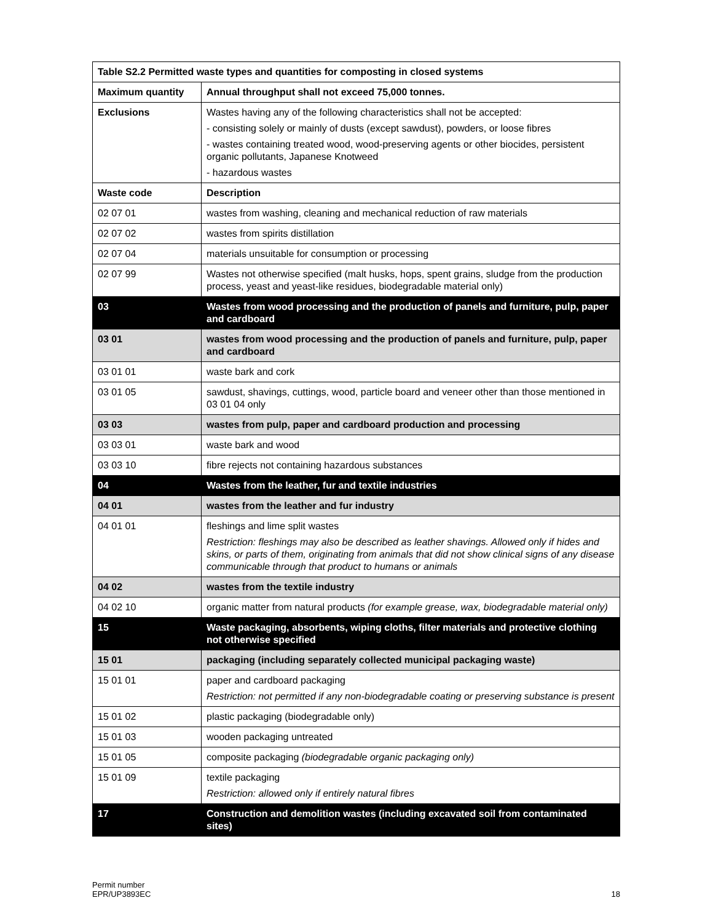| Table S2.2 Permitted waste types and quantities for composting in closed systems | |
| --- | --- |
| Maximum quantity | Annual throughput shall not exceed 75,000 tonnes. |
| Exclusions | Wastes having any of the following characteristics shall not be accepted: - consisting solely or mainly of dusts (except sawdust), powders, or loose fibres - wastes containing treated wood, wood-preserving agents or other biocides, persistent organic pollutants, Japanese Knotweed - hazardous wastes |
| Waste code | Description |
| 02 07 01 | wastes from washing, cleaning and mechanical reduction of raw materials |
| 02 07 02 | wastes from spirits distillation |
| 02 07 04 | materials unsuitable for consumption or processing |
| 02 07 99 | Wastes not otherwise specified (malt husks, hops, spent grains, sludge from the production process, yeast and yeast-like residues, biodegradable material only) |
| 03 | Wastes from wood processing and the production of panels and furniture, pulp, paper and cardboard |
| 03 01 | wastes from wood processing and the production of panels and furniture, pulp, paper and cardboard |
| 03 01 01 | waste bark and cork |
| 03 01 05 | sawdust, shavings, cuttings, wood, particle board and veneer other than those mentioned in 03 01 04 only |
| 03 03 | wastes from pulp, paper and cardboard production and processing |
| 03 03 01 | waste bark and wood |
| 03 03 10 | fibre rejects not containing hazardous substances |
| 04 | Wastes from the leather, fur and textile industries |
| 04 01 | wastes from the leather and fur industry |
| 04 01 01 | fleshings and lime split wastes Restriction: fleshings may also be described as leather shavings. Allowed only if hides and skins, or parts of them, originating from animals that did not show clinical signs of any disease communicable through that product to humans or animals |
| 04 02 | wastes from the textile industry |
| 04 02 10 | organic matter from natural products (for example grease, wax, biodegradable material only) |
| 15 | Waste packaging, absorbents, wiping cloths, filter materials and protective clothing not otherwise specified |
| 15 01 | packaging (including separately collected municipal packaging waste) |
| 15 01 01 | paper and cardboard packaging Restriction: not permitted if any non-biodegradable coating or preserving substance is present |
| 15 01 02 | plastic packaging (biodegradable only) |
| 15 01 03 | wooden packaging untreated |
| 15 01 05 | composite packaging (biodegradable organic packaging only) |
| 15 01 09 | textile packaging Restriction: allowed only if entirely natural fibres |
| 17 | Construction and demolition wastes (including excavated soil from contaminated sites) |
Permit number
EPR/UP3893EC
18